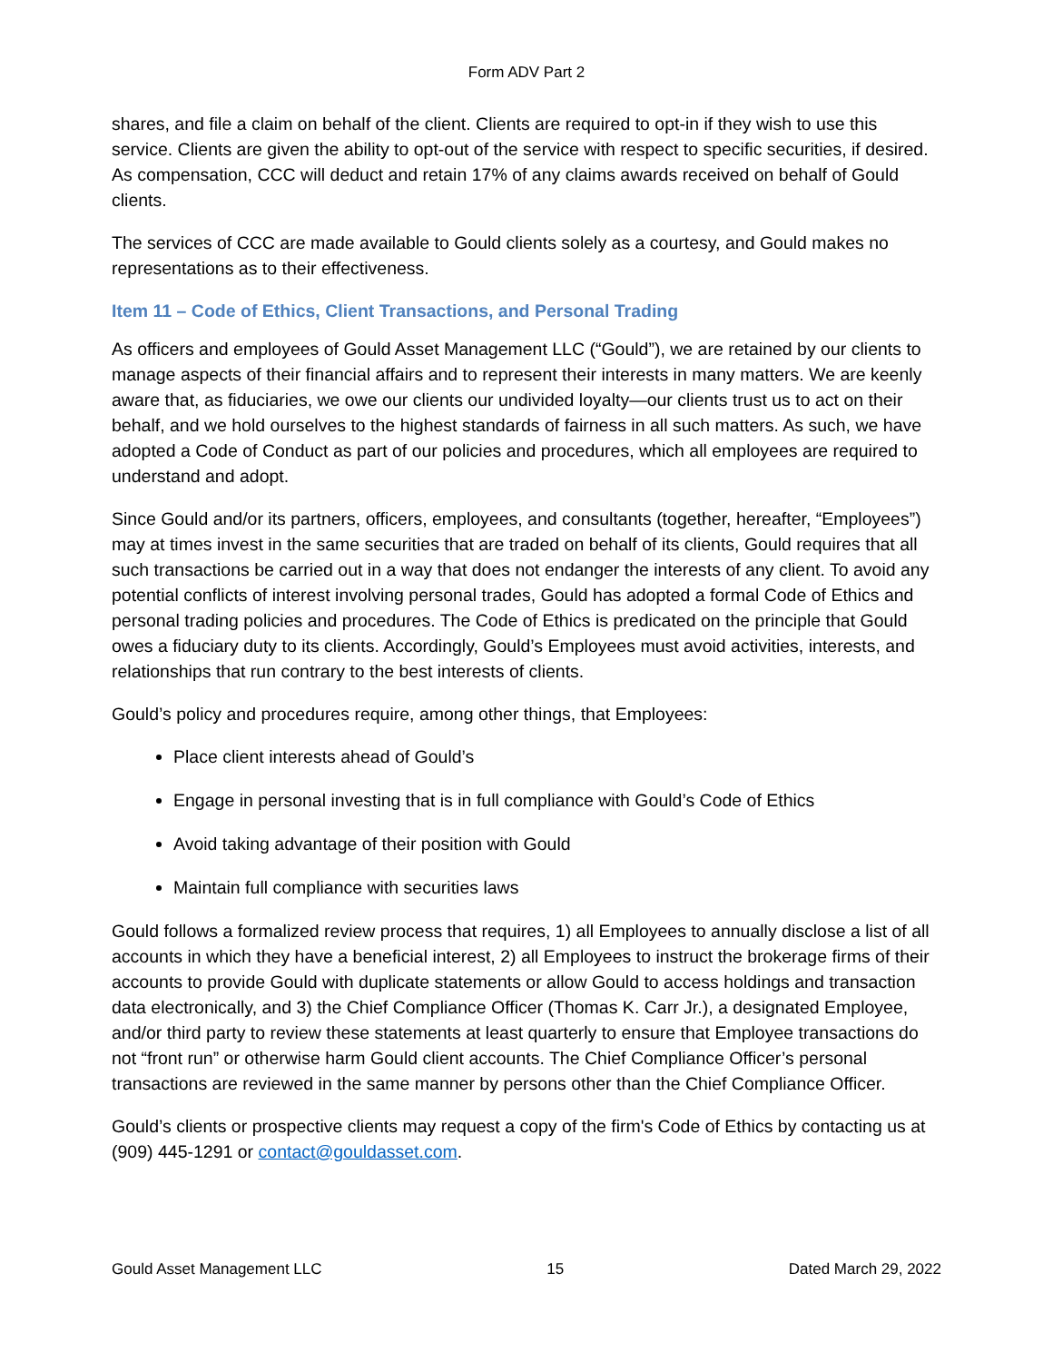Form ADV Part 2
shares, and file a claim on behalf of the client. Clients are required to opt-in if they wish to use this service. Clients are given the ability to opt-out of the service with respect to specific securities, if desired. As compensation, CCC will deduct and retain 17% of any claims awards received on behalf of Gould clients.
The services of CCC are made available to Gould clients solely as a courtesy, and Gould makes no representations as to their effectiveness.
Item 11 – Code of Ethics, Client Transactions, and Personal Trading
As officers and employees of Gould Asset Management LLC (“Gould”), we are retained by our clients to manage aspects of their financial affairs and to represent their interests in many matters. We are keenly aware that, as fiduciaries, we owe our clients our undivided loyalty—our clients trust us to act on their behalf, and we hold ourselves to the highest standards of fairness in all such matters. As such, we have adopted a Code of Conduct as part of our policies and procedures, which all employees are required to understand and adopt.
Since Gould and/or its partners, officers, employees, and consultants (together, hereafter, “Employees”) may at times invest in the same securities that are traded on behalf of its clients, Gould requires that all such transactions be carried out in a way that does not endanger the interests of any client. To avoid any potential conflicts of interest involving personal trades, Gould has adopted a formal Code of Ethics and personal trading policies and procedures. The Code of Ethics is predicated on the principle that Gould owes a fiduciary duty to its clients. Accordingly, Gould’s Employees must avoid activities, interests, and relationships that run contrary to the best interests of clients.
Gould’s policy and procedures require, among other things, that Employees:
Place client interests ahead of Gould’s
Engage in personal investing that is in full compliance with Gould’s Code of Ethics
Avoid taking advantage of their position with Gould
Maintain full compliance with securities laws
Gould follows a formalized review process that requires, 1) all Employees to annually disclose a list of all accounts in which they have a beneficial interest, 2) all Employees to instruct the brokerage firms of their accounts to provide Gould with duplicate statements or allow Gould to access holdings and transaction data electronically, and 3) the Chief Compliance Officer (Thomas K. Carr Jr.), a designated Employee, and/or third party to review these statements at least quarterly to ensure that Employee transactions do not “front run” or otherwise harm Gould client accounts. The Chief Compliance Officer’s personal transactions are reviewed in the same manner by persons other than the Chief Compliance Officer.
Gould’s clients or prospective clients may request a copy of the firm's Code of Ethics by contacting us at (909) 445-1291 or contact@gouldasset.com.
Gould Asset Management LLC 15 Dated March 29, 2022